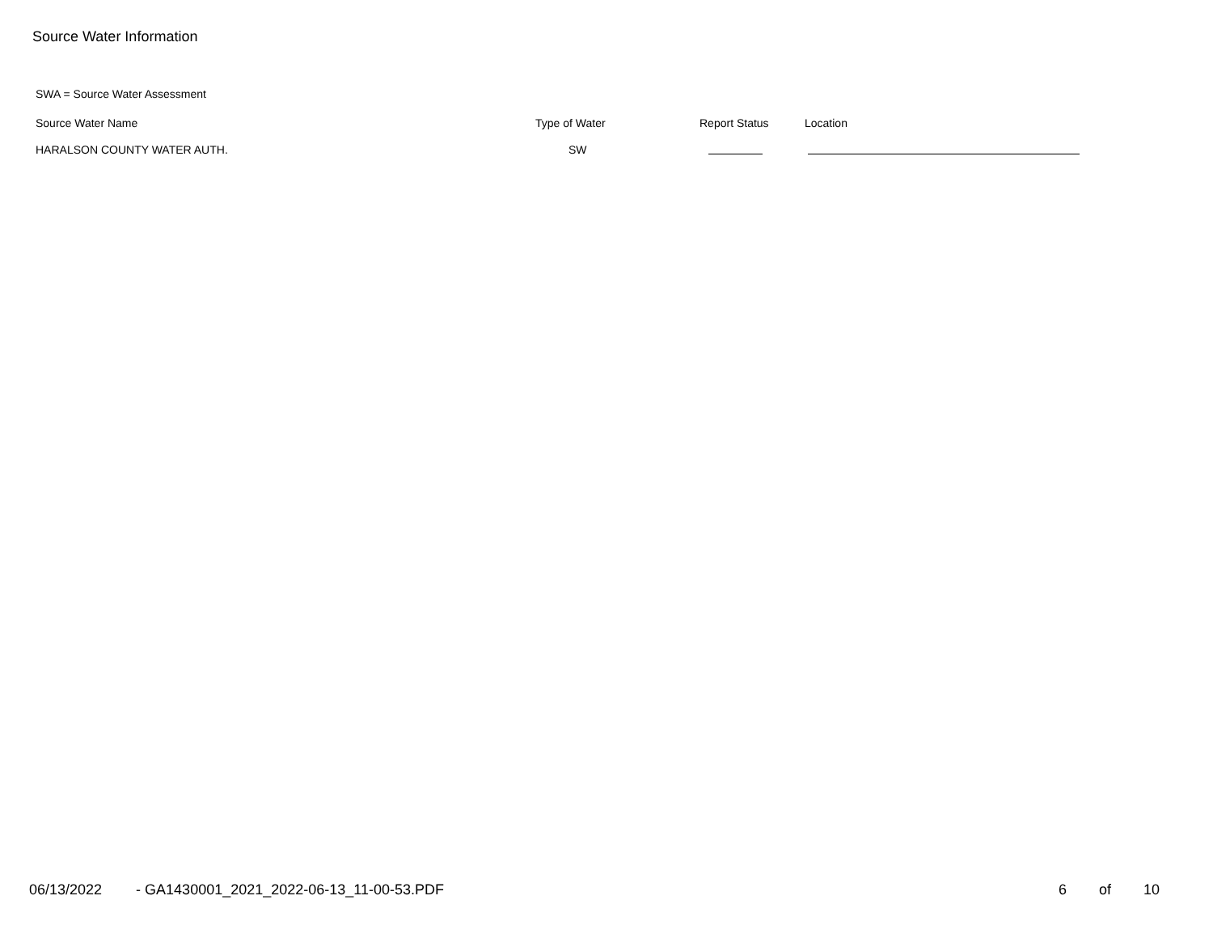Source Water Information
SWA = Source Water Assessment
| Source Water Name | Type of Water | Report Status | Location |
| --- | --- | --- | --- |
| HARALSON COUNTY WATER AUTH. | SW | | |
06/13/2022 - GA1430001_2021_2022-06-13_11-00-53.PDF 6 of 10